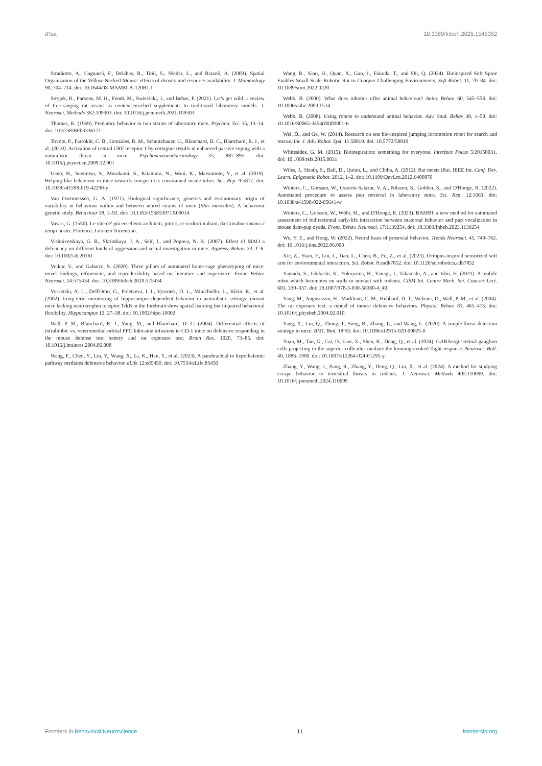d'Isa 10.3389/fnbeh.2025.1545352
Stradiotto, A., Cagnacci, F., Delahay, R., Tioli, S., Nieder, L., and Rizzoli, A. (2009). Spatial Organization of the Yellow-Necked Mouse: effects of density and resource availability. J. Mammology 90, 704–714. doi: 10.1644/08-MAMM-A-120R1.1
Stryjek, R., Parsons, M. H., Fendt, M., Swiecicki, J., and Bebas, P. (2021). Let's get wild: a review of free-ranging rat assays as context-enriched supplements to traditional laboratory models. J. Neurosci. Methods 362:109303. doi: 10.1016/j.jneumeth.2021.109303
Thomas, K. (1969). Predatory behavior in two strains of laboratory mice. Psychon. Sci. 15, 13–14. doi: 10.3758/BF03336171
Tovote, P., Farrokhi, C. B., Gonzales, R. M., Schnitzbauer, U., Blanchard, D. C., Blanchard, R. J., et al. (2010). Activation of central CRF receptor 1 by cortagine results in enhanced passive coping with a naturalistic threat in mice. Psychoneuroendocrinology 35, 887–895. doi: 10.1016/j.psyneuen.2009.12.001
Ueno, H., Suemitsu, S., Murakami, S., Kitamura, N., Wani, K., Matsumoto, Y., et al. (2019). Helping-like behaviour in mice towards conspecifics constrained inside tubes. Sci. Rep. 9:5817. doi: 10.1038/s41598-019-42290-y
Van Oortmerssen, G. A. (1971). Biological significance, genetics and evolutionary origin of variability in behaviour within and between inbred strains of mice (Mus musculus). A behaviour genetic study. Behaviour 38, 1–92. doi: 10.1163/156853971X00014
Vasari, G. (1550). Le vite de' più eccellenti architetti, pittori, et scultori italiani, da Cimabue insino a' tempi nostri. Florence: Lorenzo Torrentino.
Vishnivetskaya, G. B., Skrinskaya, J. A., Seif, I., and Popova, N. K. (2007). Effect of MAO a deficiency on different kinds of aggression and social investigation in mice. Aggress. Behav. 33, 1–6. doi: 10.1002/ab.20161
Voikar, V., and Gaburro, S. (2020). Three pillars of automated home-cage phenotyping of mice: novel findings, refinement, and reproducibility based on literature and experience. Front. Behav. Neurosci. 14:575434. doi: 10.3389/fnbeh.2020.575434
Vyssotski, A. L., Dell'Omo, G., Poletaeva, I. I., Vyssotsk, D. L., Minichiello, L., Klein, R., et al. (2002). Long-term monitoring of hippocampus-dependent behavior in naturalistic settings: mutant mice lacking neurotrophin receptor TrkB in the forebrain show spatial learning but impaired behavioral flexibility. Hippocampus 12, 27–38. doi: 10.1002/hipo.10002
Wall, P. M., Blanchard, R. J., Yang, M., and Blanchard, D. C. (2004). Differential effects of infralimbic vs. ventromedial orbital PFC lidocaine infusions in CD-1 mice on defensive responding in the mouse defense test battery and rat exposure test. Brain Res. 1020, 73–85. doi: 10.1016/j.brainres.2004.06.008
Wang, F., Chen, Y., Lin, Y., Wang, X., Li, K., Han, Y., et al. (2023). A parabrachial to hypothalamic pathway mediates defensive behavior. eLife 12:e85450. doi: 10.7554/eLife.85450
Wang, R., Xiao, H., Quan, X., Gao, J., Fukuda, T., and Shi, Q. (2024). Bioinspired Soft Spine Enables Small-Scale Robotic Rat to Conquer Challenging Environments. Soft Robot. 11, 70–84. doi: 10.1089/soro.2022.0220
Webb, B. (2000). What does robotics offer animal behaviour? Anim. Behav. 60, 545–558. doi: 10.1006/anbe.2000.1514
Webb, B. (2008). Using robots to understand animal behavior. Adv. Stud. Behav 38, 1–58. doi: 10.1016/S0065-3454(08)00001-6
Wei, D., and Ge, W. (2014). Research on one bio-inspired jumping locomotion robot for search and rescue. Int. J. Adv. Robot. Syst. 11:58819. doi: 10.5772/58819
Whitesides, G. M. (2015). Bioinspiration: something for everyone. Interface Focus 5:20150031. doi: 10.1098/rsfs.2015.0031
Wiles, J., Heath, S., Ball, D., Quinn, L., and Chiba, A. (2012). Rat meets iRat. IEEE Int. Conf. Dev. Learn. Epigenetic Robot. 2012, 1–2. doi: 10.1109/DevLrn.2012.6400870
Winters, C., Gorssen, W., Ossorio-Salazar, V. A., Nilsson, S., Golden, S., and D'Hooge, R. (2022). Automated procedure to assess pup retrieval in laboratory mice. Sci. Rep. 12:1663. doi: 10.1038/s41598-022-05641-w
Winters, C., Gorssen, W., Wöhr, M., and D'Hooge, R. (2023). BAMBI: a new method for automated assessment of bidirectional early-life interaction between maternal behavior and pup vocalization in mouse dam-pup dyads. Front. Behav. Neurosci. 17:1139254. doi: 10.3389/fnbeh.2023.1139254
Wu, Y. E., and Hong, W. (2022). Neural basis of prosocial behavior. Trends Neurosci. 45, 749–762. doi: 10.1016/j.tins.2022.06.008
Xie, Z., Yuan, F., Liu, J., Tian, L., Chen, B., Fu, Z., et al. (2023). Octopus-inspired sensorized soft arm for environmental interaction. Sci. Robot. 8:eadh7852. doi: 10.1126/scirobotics.adh7852
Yamada, S., Ishibashi, K., Yokoyama, H., Yanagi, J., Takanishi, A., and Ishii, H. (2021). A mobile robot which locomotes on walls to interact with rodents. CISM Int. Centre Mech. Sci. Courses Lect. 601, 330–337. doi: 10.1007/978-3-030-58380-4_40
Yang, M., Augustsson, H., Markham, C. M., Hubbard, D. T., Webster, D., Wall, P. M., et al. (2004). The rat exposure test: a model of mouse defensive behaviors. Physiol. Behav. 81, 465–473. doi: 10.1016/j.physbeh.2004.02.010
Yang, X., Liu, Q., Zhong, J., Song, R., Zhang, L., and Wang, L. (2020). A simple threat-detection strategy in mice. BMC Biol. 18:93. doi: 10.1186/s12915-020-00825-0
Yuan, M., Tan, G., Cai, D., Luo, X., Shen, K., Deng, Q., et al. (2024). GABAergic retinal ganglion cells projecting to the superior colliculus mediate the looming-evoked flight response. Neurosci. Bull. 40, 1886–1900. doi: 10.1007/s12264-024-01295-y
Zhang, Y., Wang, J., Pang, R., Zhang, Y., Deng, Q., Liu, X., et al. (2024). A method for studying escape behavior to terrestrial threats in rodents. J. Neurosci. Methods 405:110099. doi: 10.1016/j.jneumeth.2024.110099
Frontiers in Behavioral Neuroscience 11 frontiersin.org